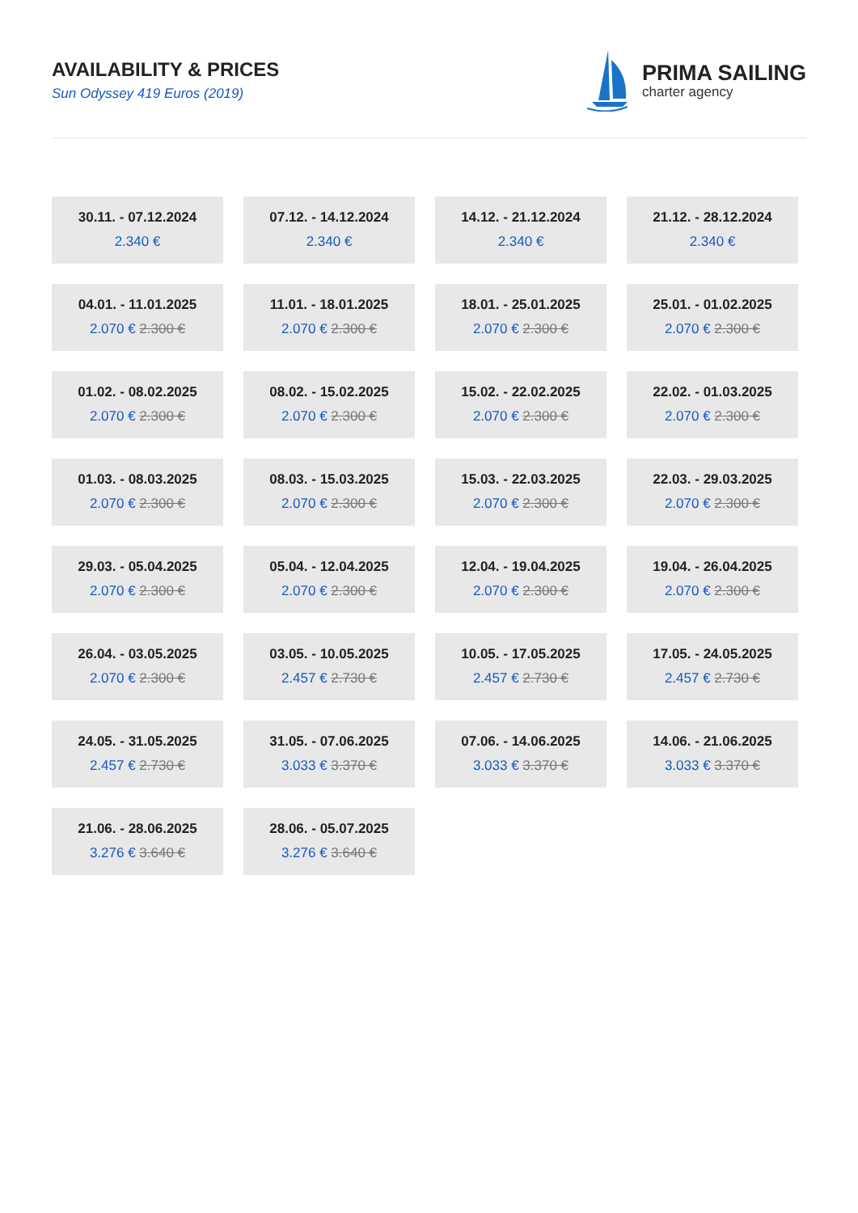AVAILABILITY & PRICES
Sun Odyssey 419 Euros (2019)
PRIMA SAILING
charter agency
30.11. - 07.12.2024
2.340 €
07.12. - 14.12.2024
2.340 €
14.12. - 21.12.2024
2.340 €
21.12. - 28.12.2024
2.340 €
04.01. - 11.01.2025
2.070 € 2.300 €
11.01. - 18.01.2025
2.070 € 2.300 €
18.01. - 25.01.2025
2.070 € 2.300 €
25.01. - 01.02.2025
2.070 € 2.300 €
01.02. - 08.02.2025
2.070 € 2.300 €
08.02. - 15.02.2025
2.070 € 2.300 €
15.02. - 22.02.2025
2.070 € 2.300 €
22.02. - 01.03.2025
2.070 € 2.300 €
01.03. - 08.03.2025
2.070 € 2.300 €
08.03. - 15.03.2025
2.070 € 2.300 €
15.03. - 22.03.2025
2.070 € 2.300 €
22.03. - 29.03.2025
2.070 € 2.300 €
29.03. - 05.04.2025
2.070 € 2.300 €
05.04. - 12.04.2025
2.070 € 2.300 €
12.04. - 19.04.2025
2.070 € 2.300 €
19.04. - 26.04.2025
2.070 € 2.300 €
26.04. - 03.05.2025
2.070 € 2.300 €
03.05. - 10.05.2025
2.457 € 2.730 €
10.05. - 17.05.2025
2.457 € 2.730 €
17.05. - 24.05.2025
2.457 € 2.730 €
24.05. - 31.05.2025
2.457 € 2.730 €
31.05. - 07.06.2025
3.033 € 3.370 €
07.06. - 14.06.2025
3.033 € 3.370 €
14.06. - 21.06.2025
3.033 € 3.370 €
21.06. - 28.06.2025
3.276 € 3.640 €
28.06. - 05.07.2025
3.276 € 3.640 €